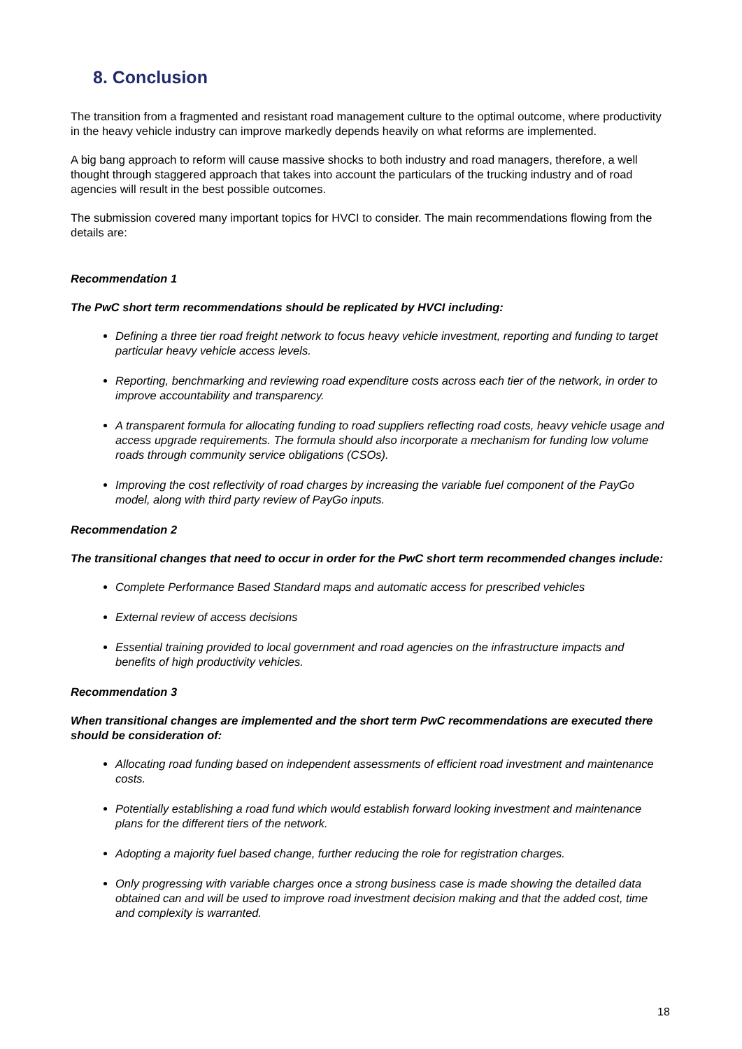8. Conclusion
The transition from a fragmented and resistant road management culture to the optimal outcome, where productivity in the heavy vehicle industry can improve markedly depends heavily on what reforms are implemented.
A big bang approach to reform will cause massive shocks to both industry and road managers, therefore, a well thought through staggered approach that takes into account the particulars of the trucking industry and of road agencies will result in the best possible outcomes.
The submission covered many important topics for HVCI to consider. The main recommendations flowing from the details are:
Recommendation 1
The PwC short term recommendations should be replicated by HVCI including:
Defining a three tier road freight network to focus heavy vehicle investment, reporting and funding to target particular heavy vehicle access levels.
Reporting, benchmarking and reviewing road expenditure costs across each tier of the network, in order to improve accountability and transparency.
A transparent formula for allocating funding to road suppliers reflecting road costs, heavy vehicle usage and access upgrade requirements. The formula should also incorporate a mechanism for funding low volume roads through community service obligations (CSOs).
Improving the cost reflectivity of road charges by increasing the variable fuel component of the PayGo model, along with third party review of PayGo inputs.
Recommendation 2
The transitional changes that need to occur in order for the PwC short term recommended changes include:
Complete Performance Based Standard maps and automatic access for prescribed vehicles
External review of access decisions
Essential training provided to local government and road agencies on the infrastructure impacts and benefits of high productivity vehicles.
Recommendation 3
When transitional changes are implemented and the short term PwC recommendations are executed there should be consideration of:
Allocating road funding based on independent assessments of efficient road investment and maintenance costs.
Potentially establishing a road fund which would establish forward looking investment and maintenance plans for the different tiers of the network.
Adopting a majority fuel based change, further reducing the role for registration charges.
Only progressing with variable charges once a strong business case is made showing the detailed data obtained can and will be used to improve road investment decision making and that the added cost, time and complexity is warranted.
18